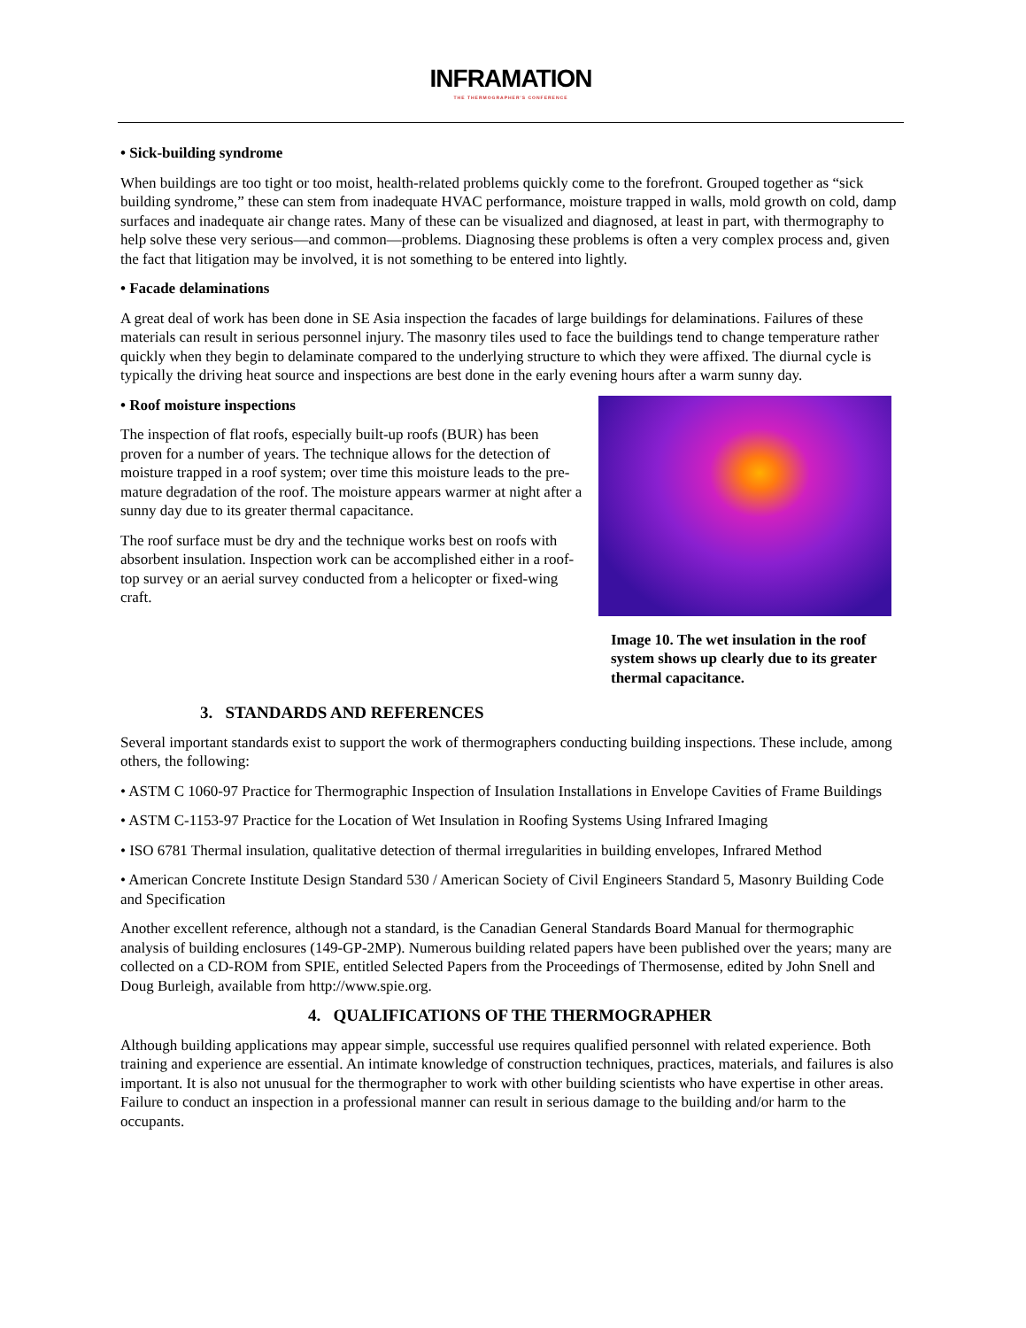INFRAMATION THE THERMOGRAPHER'S CONFERENCE
• Sick-building syndrome
When buildings are too tight or too moist, health-related problems quickly come to the forefront. Grouped together as “sick building syndrome,” these can stem from inadequate HVAC performance, moisture trapped in walls, mold growth on cold, damp surfaces and inadequate air change rates. Many of these can be visualized and diagnosed, at least in part, with thermography to help solve these very serious—and common—problems. Diagnosing these problems is often a very complex process and, given the fact that litigation may be involved, it is not something to be entered into lightly.
• Facade delaminations
A great deal of work has been done in SE Asia inspection the facades of large buildings for delaminations. Failures of these materials can result in serious personnel injury. The masonry tiles used to face the buildings tend to change temperature rather quickly when they begin to delaminate compared to the underlying structure to which they were affixed. The diurnal cycle is typically the driving heat source and inspections are best done in the early evening hours after a warm sunny day.
Image 10. The wet insulation in the roof system shows up clearly due to its greater thermal capacitance.
• Roof moisture inspections
The inspection of flat roofs, especially built-up roofs (BUR) has been proven for a number of years. The technique allows for the detection of moisture trapped in a roof system; over time this moisture leads to the pre-mature degradation of the roof. The moisture appears warmer at night after a sunny day due to its greater thermal capacitance.
The roof surface must be dry and the technique works best on roofs with absorbent insulation. Inspection work can be accomplished either in a roof-top survey or an aerial survey conducted from a helicopter or fixed-wing craft.
3. STANDARDS AND REFERENCES
Several important standards exist to support the work of thermographers conducting building inspections. These include, among others, the following:
• ASTM C 1060-97 Practice for Thermographic Inspection of Insulation Installations in Envelope Cavities of Frame Buildings
• ASTM C-1153-97 Practice for the Location of Wet Insulation in Roofing Systems Using Infrared Imaging
• ISO 6781 Thermal insulation, qualitative detection of thermal irregularities in building envelopes, Infrared Method
• American Concrete Institute Design Standard 530 / American Society of Civil Engineers Standard 5, Masonry Building Code and Specification
Another excellent reference, although not a standard, is the Canadian General Standards Board Manual for thermographic analysis of building enclosures (149-GP-2MP). Numerous building related papers have been published over the years; many are collected on a CD-ROM from SPIE, entitled Selected Papers from the Proceedings of Thermosense, edited by John Snell and Doug Burleigh, available from http://www.spie.org.
4. QUALIFICATIONS OF THE THERMOGRAPHER
Although building applications may appear simple, successful use requires qualified personnel with related experience. Both training and experience are essential. An intimate knowledge of construction techniques, practices, materials, and failures is also important. It is also not unusual for the thermographer to work with other building scientists who have expertise in other areas. Failure to conduct an inspection in a professional manner can result in serious damage to the building and/or harm to the occupants.